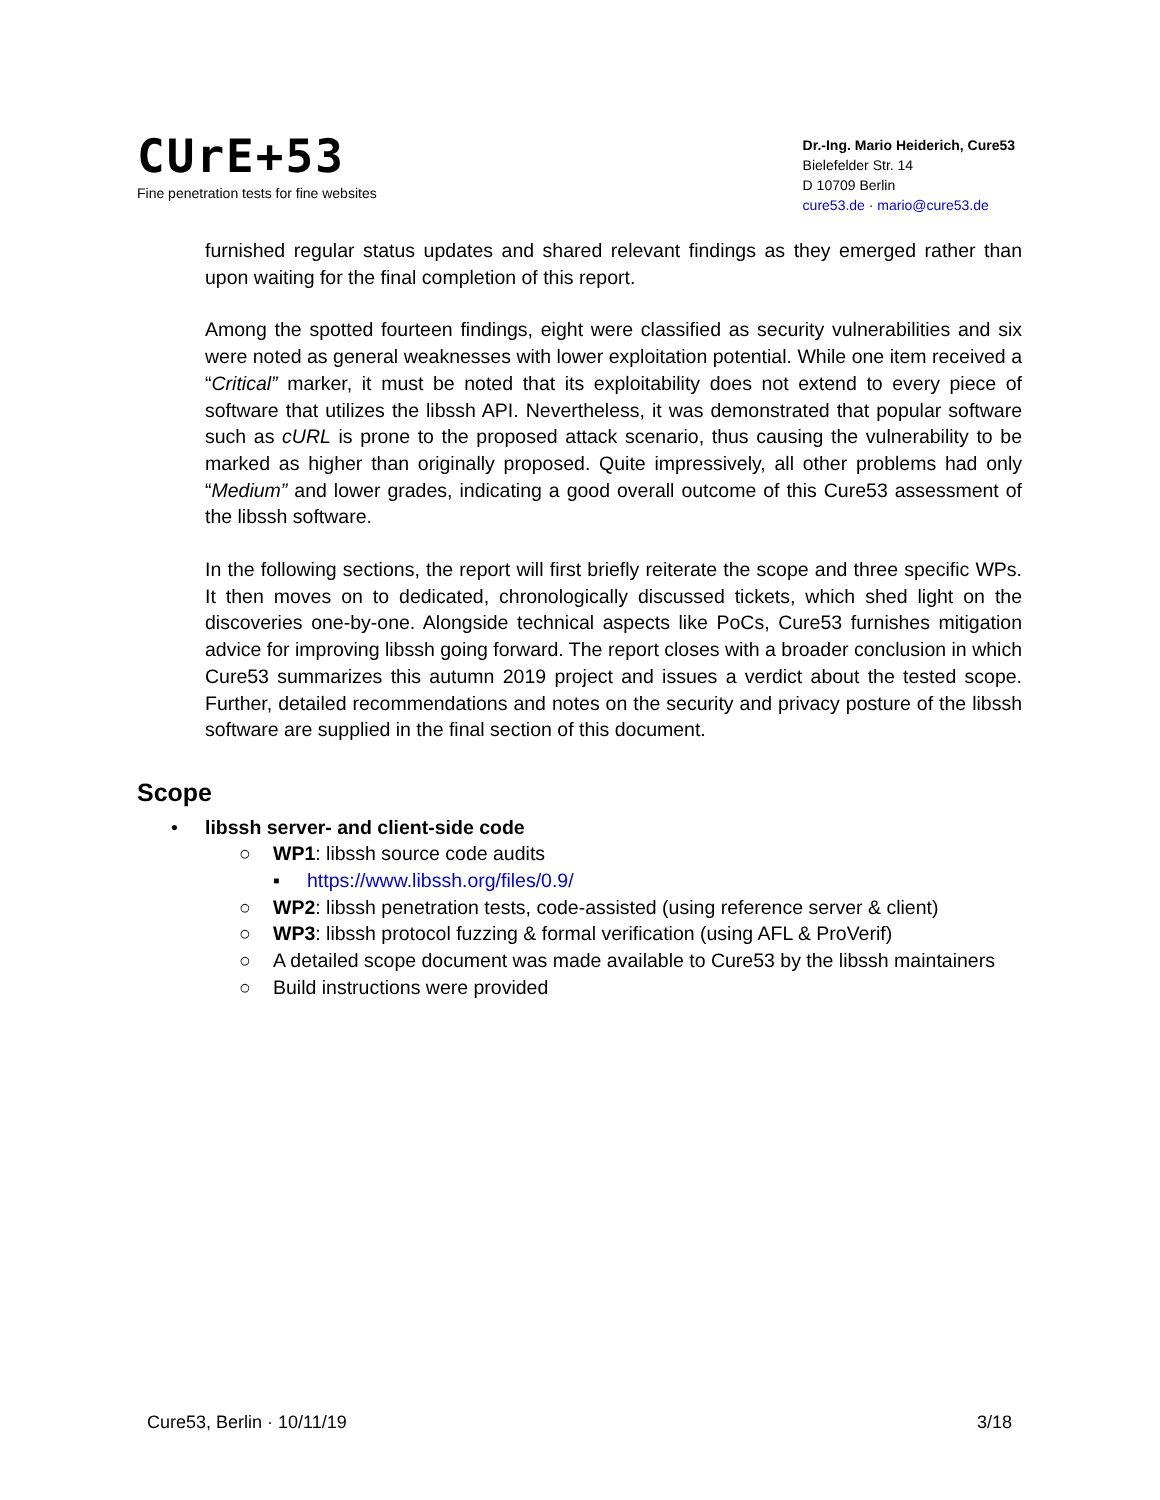CUrE+53
Fine penetration tests for fine websites
Dr.-Ing. Mario Heiderich, Cure53
Bielefelder Str. 14
D 10709 Berlin
cure53.de · mario@cure53.de
furnished regular status updates and shared relevant findings as they emerged rather than upon waiting for the final completion of this report.
Among the spotted fourteen findings, eight were classified as security vulnerabilities and six were noted as general weaknesses with lower exploitation potential. While one item received a “Critical” marker, it must be noted that its exploitability does not extend to every piece of software that utilizes the libssh API. Nevertheless, it was demonstrated that popular software such as cURL is prone to the proposed attack scenario, thus causing the vulnerability to be marked as higher than originally proposed. Quite impressively, all other problems had only “Medium” and lower grades, indicating a good overall outcome of this Cure53 assessment of the libssh software.
In the following sections, the report will first briefly reiterate the scope and three specific WPs. It then moves on to dedicated, chronologically discussed tickets, which shed light on the discoveries one-by-one. Alongside technical aspects like PoCs, Cure53 furnishes mitigation advice for improving libssh going forward. The report closes with a broader conclusion in which Cure53 summarizes this autumn 2019 project and issues a verdict about the tested scope. Further, detailed recommendations and notes on the security and privacy posture of the libssh software are supplied in the final section of this document.
Scope
• libssh server- and client-side code
○ WP1: libssh source code audits
▪ https://www.libssh.org/files/0.9/
○ WP2: libssh penetration tests, code-assisted (using reference server & client)
○ WP3: libssh protocol fuzzing & formal verification (using AFL & ProVerif)
○ A detailed scope document was made available to Cure53 by the libssh maintainers
○ Build instructions were provided
Cure53, Berlin · 10/11/19 3/18